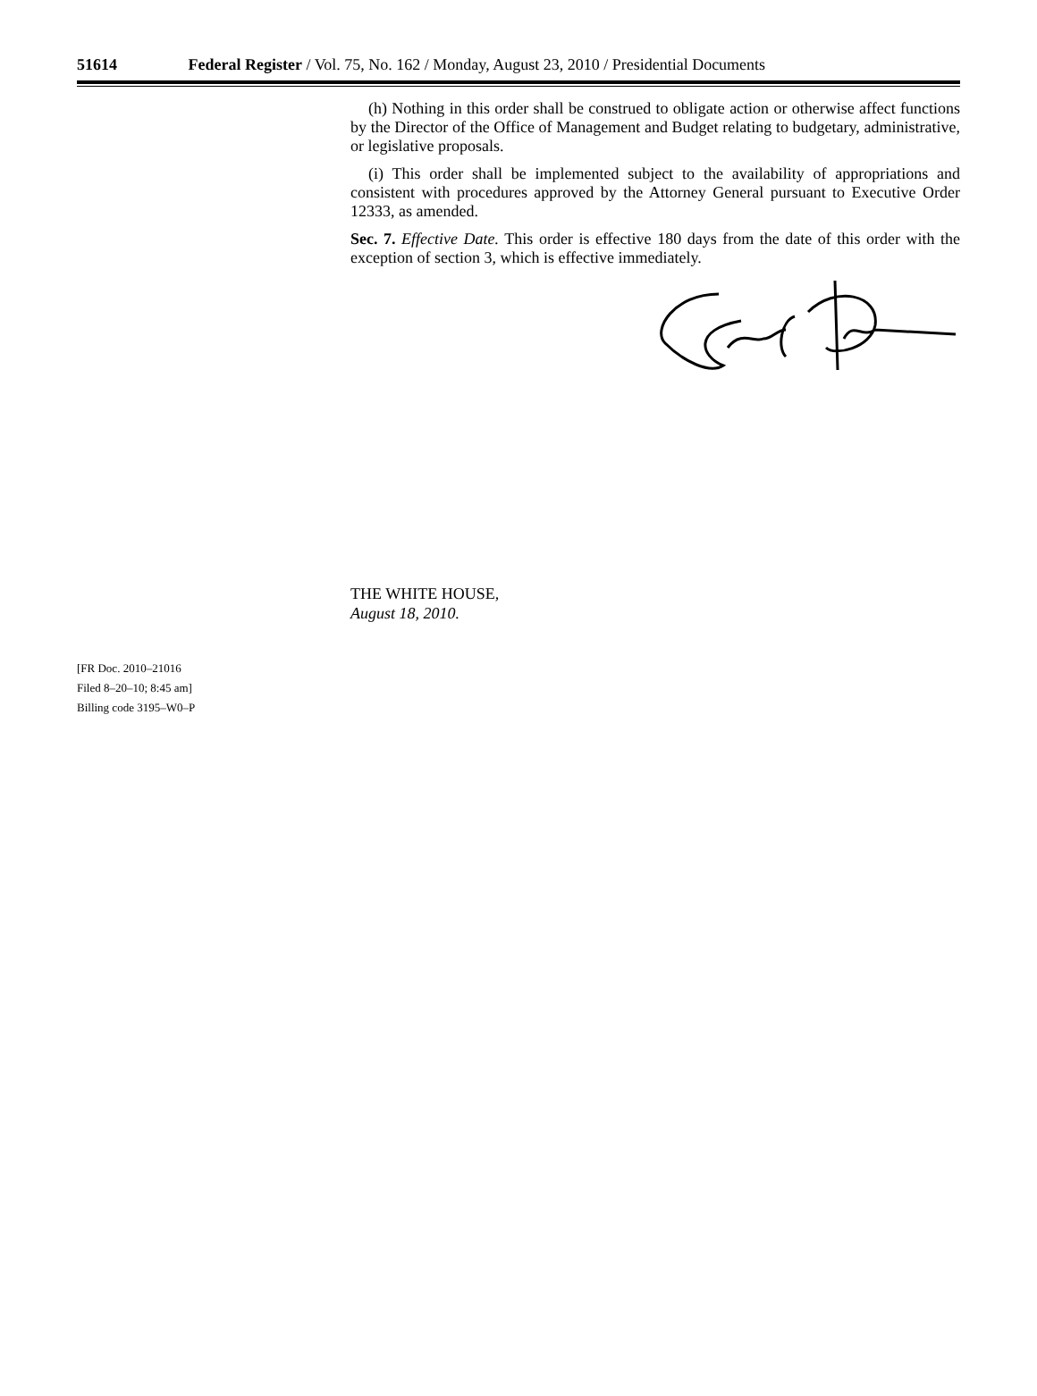51614 Federal Register / Vol. 75, No. 162 / Monday, August 23, 2010 / Presidential Documents
(h) Nothing in this order shall be construed to obligate action or otherwise affect functions by the Director of the Office of Management and Budget relating to budgetary, administrative, or legislative proposals.
(i) This order shall be implemented subject to the availability of appropriations and consistent with procedures approved by the Attorney General pursuant to Executive Order 12333, as amended.
Sec. 7. Effective Date. This order is effective 180 days from the date of this order with the exception of section 3, which is effective immediately.
THE WHITE HOUSE,
August 18, 2010.
[FR Doc. 2010–21016
Filed 8–20–10; 8:45 am]
Billing code 3195–W0–P